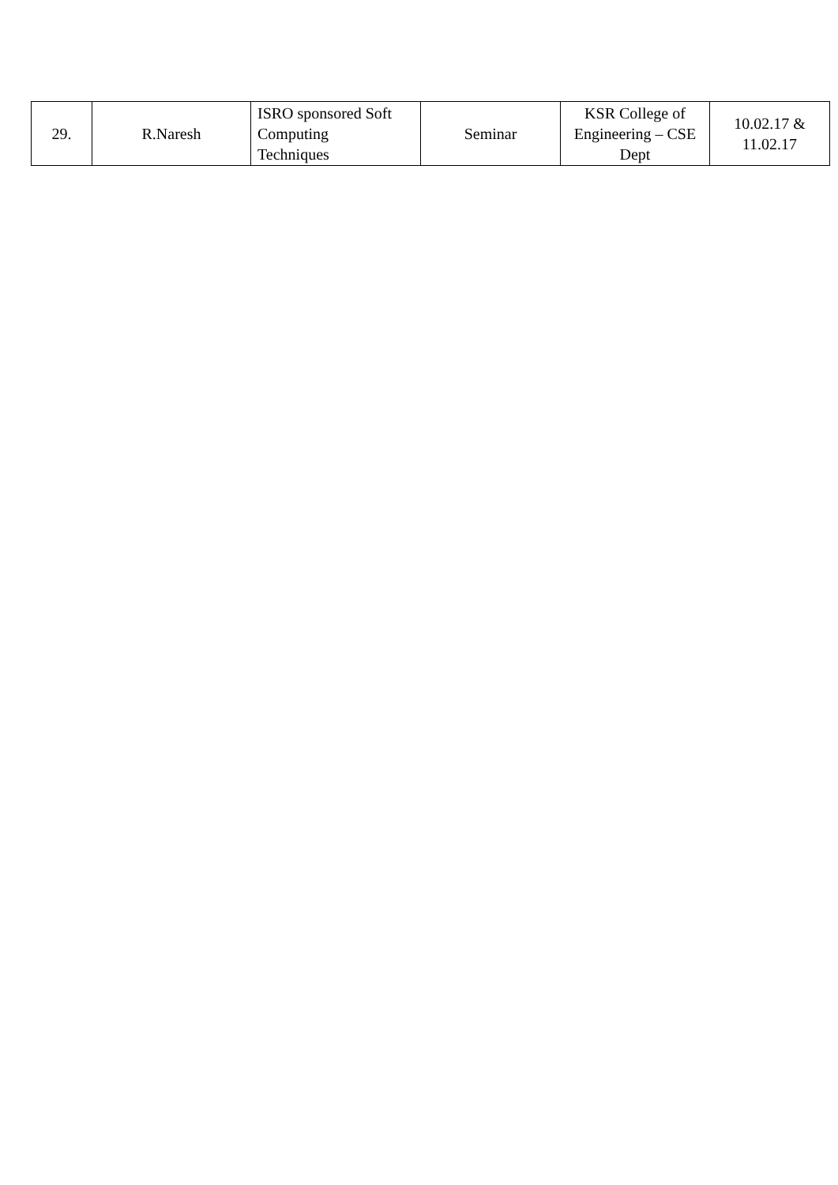| 29. | R.Naresh | ISRO sponsored Soft Computing Techniques | Seminar | KSR College of Engineering – CSE Dept | 10.02.17 & 11.02.17 |